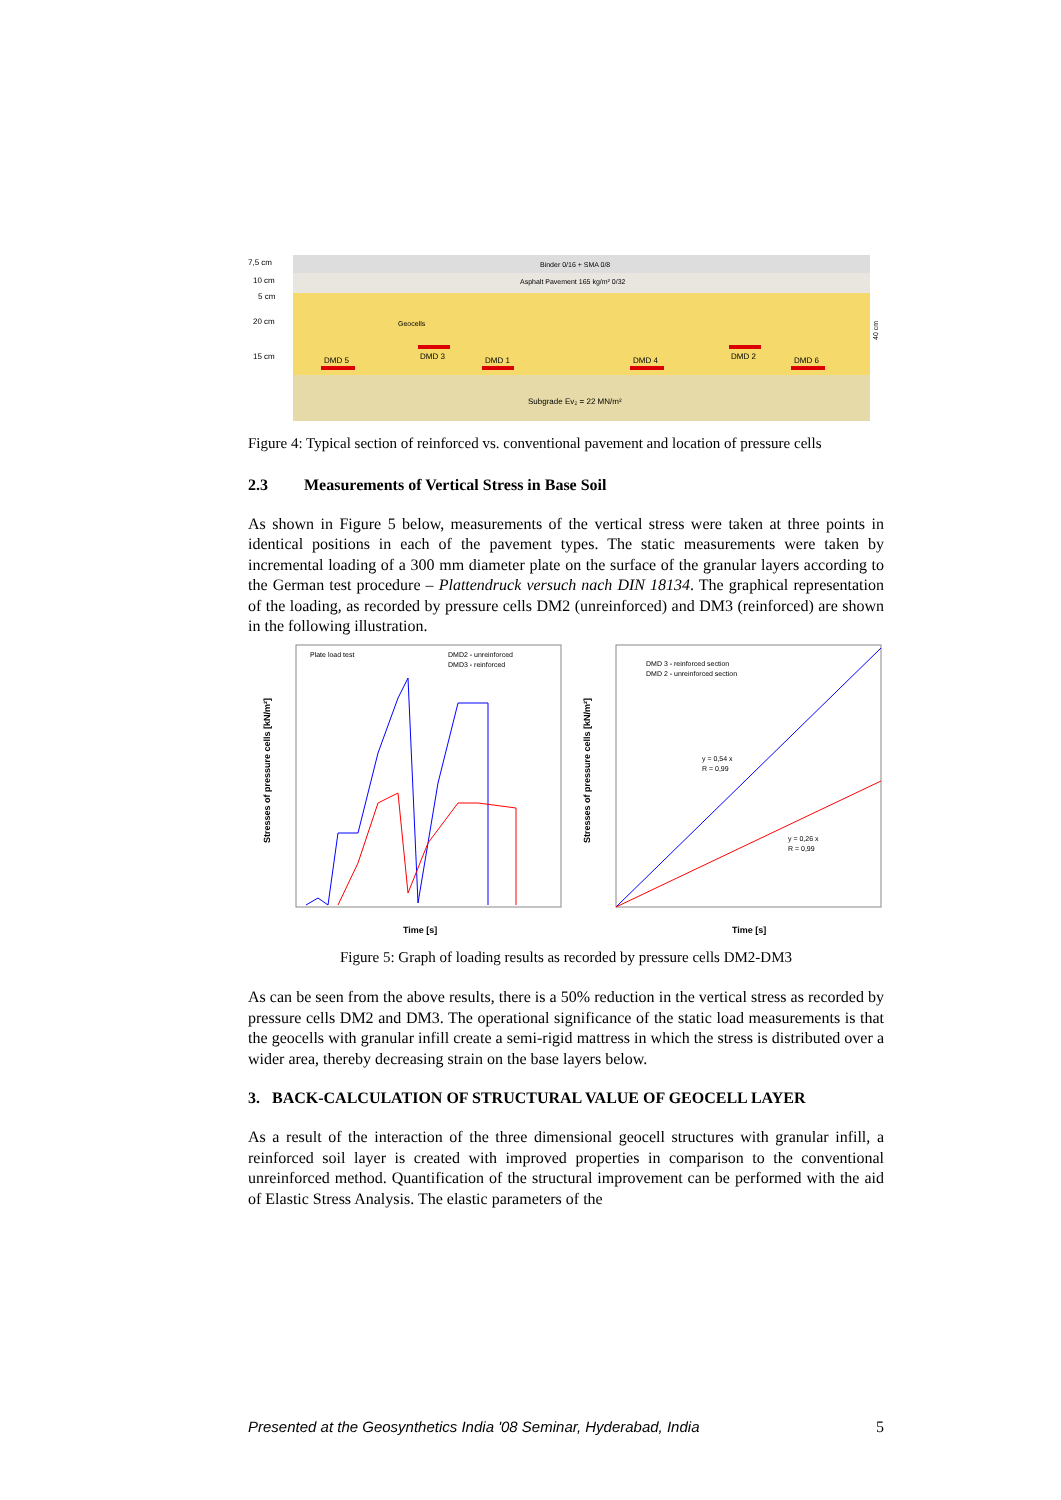7,5 cm
10 cm
5 cm
20 cm
15 cm
Binder 0/16 + SMA 0/8
Asphalt Pavement 165 kg/m² 0/32
Geocells
DMD 5
DMD 3
DMD 1
DMD 4
DMD 2
DMD 6
Subgrade Ev₂ = 22 MN/m²
40 cm
Figure 4: Typical section of reinforced vs. conventional pavement and location of pressure cells
2.3 Measurements of Vertical Stress in Base Soil
As shown in Figure 5 below, measurements of the vertical stress were taken at three points in identical positions in each of the pavement types. The static measurements were taken by incremental loading of a 300 mm diameter plate on the surface of the granular layers according to the German test procedure – Plattendruck versuch nach DIN 18134. The graphical representation of the loading, as recorded by pressure cells DM2 (unreinforced) and DM3 (reinforced) are shown in the following illustration.
Stresses of pressure cells [kN/m²]
Stresses of pressure cells [kN/m²]
Plate load test
DMD2 - unreinforced
DMD3 - reinforced
DMD 3 - reinforced section
DMD 2 - unreinforced section
y = 0,54 x
R = 0,99
y = 0,26 x
R = 0,99
Time [s]
Time [s]
Figure 5: Graph of loading results as recorded by pressure cells DM2-DM3
As can be seen from the above results, there is a 50% reduction in the vertical stress as recorded by pressure cells DM2 and DM3. The operational significance of the static load measurements is that the geocells with granular infill create a semi-rigid mattress in which the stress is distributed over a wider area, thereby decreasing strain on the base layers below.
3. BACK-CALCULATION OF STRUCTURAL VALUE OF GEOCELL LAYER
As a result of the interaction of the three dimensional geocell structures with granular infill, a reinforced soil layer is created with improved properties in comparison to the conventional unreinforced method. Quantification of the structural improvement can be performed with the aid of Elastic Stress Analysis. The elastic parameters of the
Presented at the Geosynthetics India '08 Seminar, Hyderabad, India 5